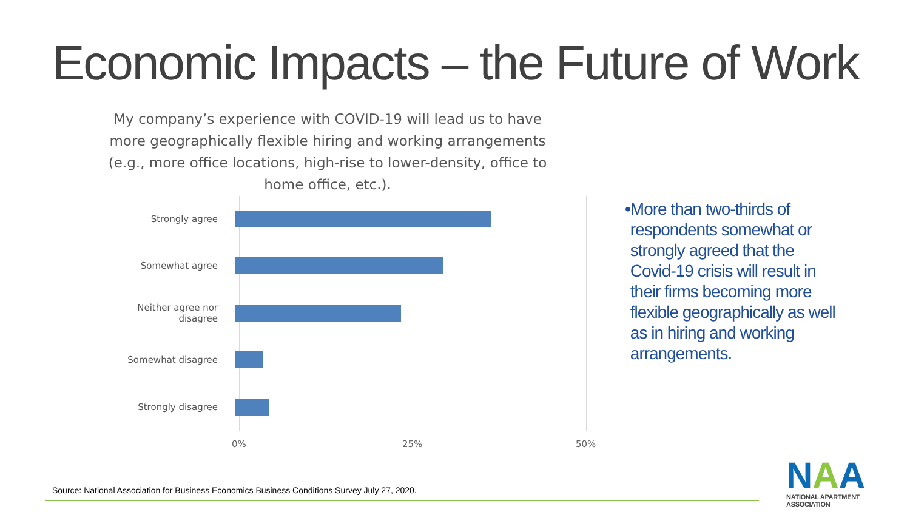Economic Impacts – the Future of Work
My company’s experience with COVID-19 will lead us to have more geographically flexible hiring and working arrangements (e.g., more office locations, high-rise to lower-density, office to home office, etc.).
Strongly agree
Somewhat agree
Neither agree nor disagree
Somewhat disagree
Strongly disagree
0% 25% 50%
• More than two-thirds of respondents somewhat or strongly agreed that the Covid-19 crisis will result in their firms becoming more flexible geographically as well as in hiring and working arrangements.
Source: National Association for Business Economics Business Conditions Survey July 27, 2020.
NAA
NATIONAL APARTMENT ASSOCIATION